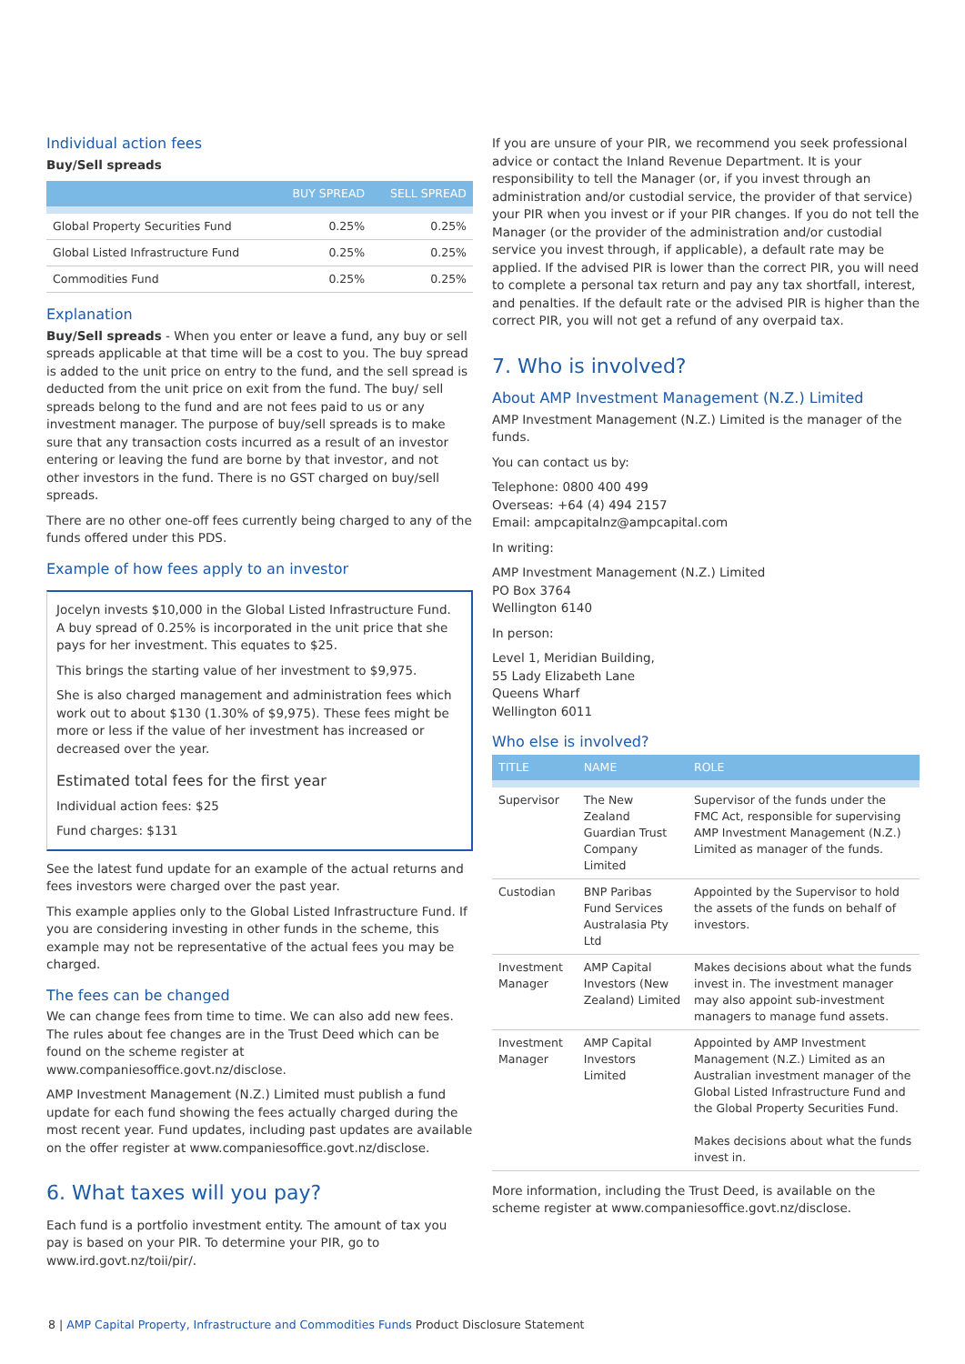Individual action fees
Buy/Sell spreads
| | BUY SPREAD | SELL SPREAD |
| --- | --- | --- |
| Global Property Securities Fund | 0.25% | 0.25% |
| Global Listed Infrastructure Fund | 0.25% | 0.25% |
| Commodities Fund | 0.25% | 0.25% |
Explanation
Buy/Sell spreads - When you enter or leave a fund, any buy or sell spreads applicable at that time will be a cost to you. The buy spread is added to the unit price on entry to the fund, and the sell spread is deducted from the unit price on exit from the fund. The buy/ sell spreads belong to the fund and are not fees paid to us or any investment manager. The purpose of buy/sell spreads is to make sure that any transaction costs incurred as a result of an investor entering or leaving the fund are borne by that investor, and not other investors in the fund. There is no GST charged on buy/sell spreads.
There are no other one-off fees currently being charged to any of the funds offered under this PDS.
Example of how fees apply to an investor
Jocelyn invests $10,000 in the Global Listed Infrastructure Fund. A buy spread of 0.25% is incorporated in the unit price that she pays for her investment. This equates to $25.
This brings the starting value of her investment to $9,975.
She is also charged management and administration fees which work out to about $130 (1.30% of $9,975). These fees might be more or less if the value of her investment has increased or decreased over the year.
Estimated total fees for the first year
Individual action fees: $25
Fund charges: $131
See the latest fund update for an example of the actual returns and fees investors were charged over the past year.
This example applies only to the Global Listed Infrastructure Fund. If you are considering investing in other funds in the scheme, this example may not be representative of the actual fees you may be charged.
The fees can be changed
We can change fees from time to time. We can also add new fees. The rules about fee changes are in the Trust Deed which can be found on the scheme register at www.companiesoffice.govt.nz/disclose.
AMP Investment Management (N.Z.) Limited must publish a fund update for each fund showing the fees actually charged during the most recent year. Fund updates, including past updates are available on the offer register at www.companiesoffice.govt.nz/disclose.
6. What taxes will you pay?
Each fund is a portfolio investment entity. The amount of tax you pay is based on your PIR. To determine your PIR, go to www.ird.govt.nz/toii/pir/.
If you are unsure of your PIR, we recommend you seek professional advice or contact the Inland Revenue Department. It is your responsibility to tell the Manager (or, if you invest through an administration and/or custodial service, the provider of that service) your PIR when you invest or if your PIR changes. If you do not tell the Manager (or the provider of the administration and/or custodial service you invest through, if applicable), a default rate may be applied. If the advised PIR is lower than the correct PIR, you will need to complete a personal tax return and pay any tax shortfall, interest, and penalties. If the default rate or the advised PIR is higher than the correct PIR, you will not get a refund of any overpaid tax.
7. Who is involved?
About AMP Investment Management (N.Z.) Limited
AMP Investment Management (N.Z.) Limited is the manager of the funds.
You can contact us by:
Telephone: 0800 400 499
Overseas: +64 (4) 494 2157
Email: ampcapitalnz@ampcapital.com
In writing:
AMP Investment Management (N.Z.) Limited
PO Box 3764
Wellington 6140
In person:
Level 1, Meridian Building,
55 Lady Elizabeth Lane
Queens Wharf
Wellington 6011
Who else is involved?
| TITLE | NAME | ROLE |
| --- | --- | --- |
| Supervisor | The New Zealand Guardian Trust Company Limited | Supervisor of the funds under the FMC Act, responsible for supervising AMP Investment Management (N.Z.) Limited as manager of the funds. |
| Custodian | BNP Paribas Fund Services Australasia Pty Ltd | Appointed by the Supervisor to hold the assets of the funds on behalf of investors. |
| Investment Manager | AMP Capital Investors (New Zealand) Limited | Makes decisions about what the funds invest in. The investment manager may also appoint sub-investment managers to manage fund assets. |
| Investment Manager | AMP Capital Investors Limited | Appointed by AMP Investment Management (N.Z.) Limited as an Australian investment manager of the Global Listed Infrastructure Fund and the Global Property Securities Fund. Makes decisions about what the funds invest in. |
More information, including the Trust Deed, is available on the scheme register at www.companiesoffice.govt.nz/disclose.
8 | AMP Capital Property, Infrastructure and Commodities Funds Product Disclosure Statement